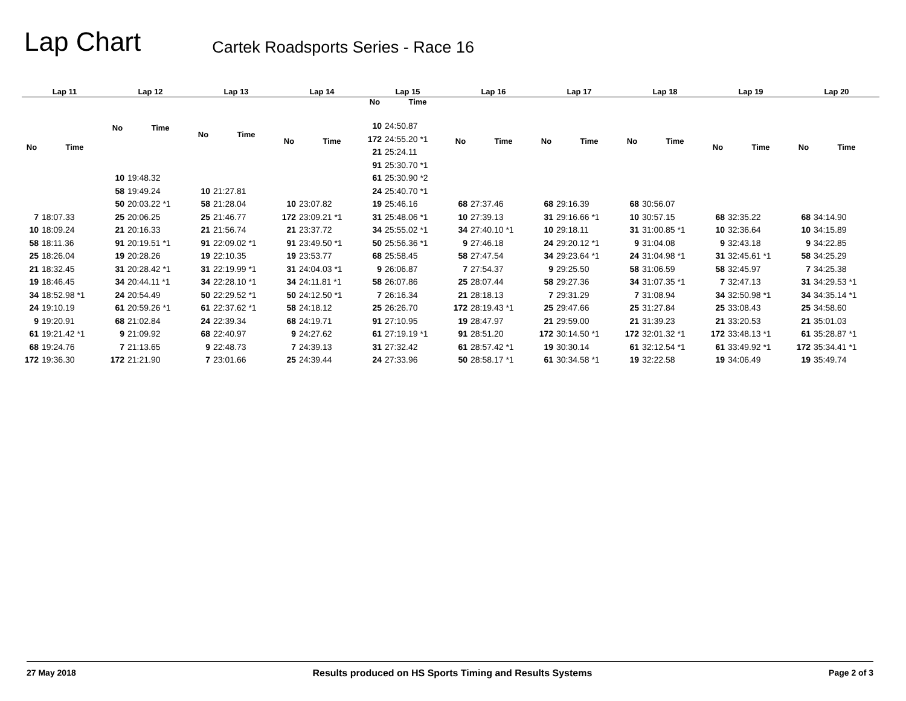Lap Chart
Cartek Roadsports Series - Race 16
| Lap 11 | |
| --- | --- |
| No | Time |
| 7 | 18:07.33 |
| 10 | 18:09.24 |
| 58 | 18:11.36 |
| 25 | 18:26.04 |
| 21 | 18:32.45 |
| 19 | 18:46.45 |
| 34 | 18:52.98 *1 |
| 24 | 19:10.19 |
| 9 | 19:20.91 |
| 61 | 19:21.42 *1 |
| 68 | 19:24.76 |
| 172 | 19:36.30 |
| Lap 12 | |
| --- | --- |
| No | Time |
| 10 | 19:48.32 |
| 58 | 19:49.24 |
| 50 | 20:03.22 *1 |
| 25 | 20:06.25 |
| 21 | 20:16.33 |
| 91 | 20:19.51 *1 |
| 19 | 20:28.26 |
| 31 | 20:28.42 *1 |
| 34 | 20:44.11 *1 |
| 24 | 20:54.49 |
| 61 | 20:59.26 *1 |
| 68 | 21:02.84 |
| 9 | 21:09.92 |
| 7 | 21:13.65 |
| 172 | 21:21.90 |
| Lap 13 | |
| --- | --- |
| No | Time |
| 10 | 21:27.81 |
| 58 | 21:28.04 |
| 25 | 21:46.77 |
| 21 | 21:56.74 |
| 91 | 22:09.02 *1 |
| 19 | 22:10.35 |
| 31 | 22:19.99 *1 |
| 34 | 22:28.10 *1 |
| 50 | 22:29.52 *1 |
| 61 | 22:37.62 *1 |
| 24 | 22:39.34 |
| 68 | 22:40.97 |
| 9 | 22:48.73 |
| 7 | 23:01.66 |
| Lap 14 | |
| --- | --- |
| No | Time |
| 10 | 23:07.82 |
| 172 | 23:09.21 *1 |
| 21 | 23:37.72 |
| 91 | 23:49.50 *1 |
| 19 | 23:53.77 |
| 31 | 24:04.03 *1 |
| 34 | 24:11.81 *1 |
| 50 | 24:12.50 *1 |
| 58 | 24:18.12 |
| 68 | 24:19.71 |
| 9 | 24:27.62 |
| 7 | 24:39.13 |
| 25 | 24:39.44 |
| Lap 15 | |
| --- | --- |
| No | Time |
| 10 | 24:50.87 |
| 172 | 24:55.20 *1 |
| 21 | 25:24.11 |
| 91 | 25:30.70 *1 |
| 61 | 25:30.90 *2 |
| 24 | 25:40.70 *1 |
| 19 | 25:46.16 |
| 31 | 25:48.06 *1 |
| 34 | 25:55.02 *1 |
| 50 | 25:56.36 *1 |
| 68 | 25:58.45 |
| 9 | 26:06.87 |
| 58 | 26:07.86 |
| 7 | 26:16.34 |
| 25 | 26:26.70 |
| 91 | 27:10.95 |
| 61 | 27:19.19 *1 |
| 31 | 27:32.42 |
| 24 | 27:33.96 |
| Lap 16 | |
| --- | --- |
| No | Time |
| 68 | 27:37.46 |
| 10 | 27:39.13 |
| 34 | 27:40.10 *1 |
| 9 | 27:46.18 |
| 58 | 27:47.54 |
| 7 | 27:54.37 |
| 25 | 28:07.44 |
| 21 | 28:18.13 |
| 172 | 28:19.43 *1 |
| 19 | 28:47.97 |
| 91 | 28:51.20 |
| 61 | 28:57.42 *1 |
| 50 | 28:58.17 *1 |
| Lap 17 | |
| --- | --- |
| No | Time |
| 68 | 29:16.39 |
| 31 | 29:16.66 *1 |
| 10 | 29:18.11 |
| 24 | 29:20.12 *1 |
| 34 | 29:23.64 *1 |
| 9 | 29:25.50 |
| 58 | 29:27.36 |
| 7 | 29:31.29 |
| 25 | 29:47.66 |
| 21 | 29:59.00 |
| 172 | 30:14.50 *1 |
| 19 | 30:30.14 |
| 61 | 30:34.58 *1 |
| Lap 18 | |
| --- | --- |
| No | Time |
| 68 | 30:56.07 |
| 10 | 30:57.15 |
| 31 | 31:00.85 *1 |
| 9 | 31:04.08 |
| 24 | 31:04.98 *1 |
| 58 | 31:06.59 |
| 34 | 31:07.35 *1 |
| 7 | 31:08.94 |
| 25 | 31:27.84 |
| 21 | 31:39.23 |
| 172 | 32:01.32 *1 |
| 61 | 32:12.54 *1 |
| 19 | 32:22.58 |
| Lap 19 | |
| --- | --- |
| No | Time |
| 68 | 32:35.22 |
| 10 | 32:36.64 |
| 9 | 32:43.18 |
| 31 | 32:45.61 *1 |
| 58 | 32:45.97 |
| 7 | 32:47.13 |
| 34 | 32:50.98 *1 |
| 25 | 33:08.43 |
| 21 | 33:20.53 |
| 172 | 33:48.13 *1 |
| 61 | 33:49.92 *1 |
| 19 | 34:06.49 |
| Lap 20 | |
| --- | --- |
| No | Time |
| 68 | 34:14.90 |
| 10 | 34:15.89 |
| 9 | 34:22.85 |
| 58 | 34:25.29 |
| 7 | 34:25.38 |
| 31 | 34:29.53 *1 |
| 34 | 34:35.14 *1 |
| 25 | 34:58.60 |
| 21 | 35:01.03 |
| 61 | 35:28.87 *1 |
| 172 | 35:34.41 *1 |
| 19 | 35:49.74 |
27 May 2018 Results produced on HS Sports Timing and Results Systems Page 2 of 3